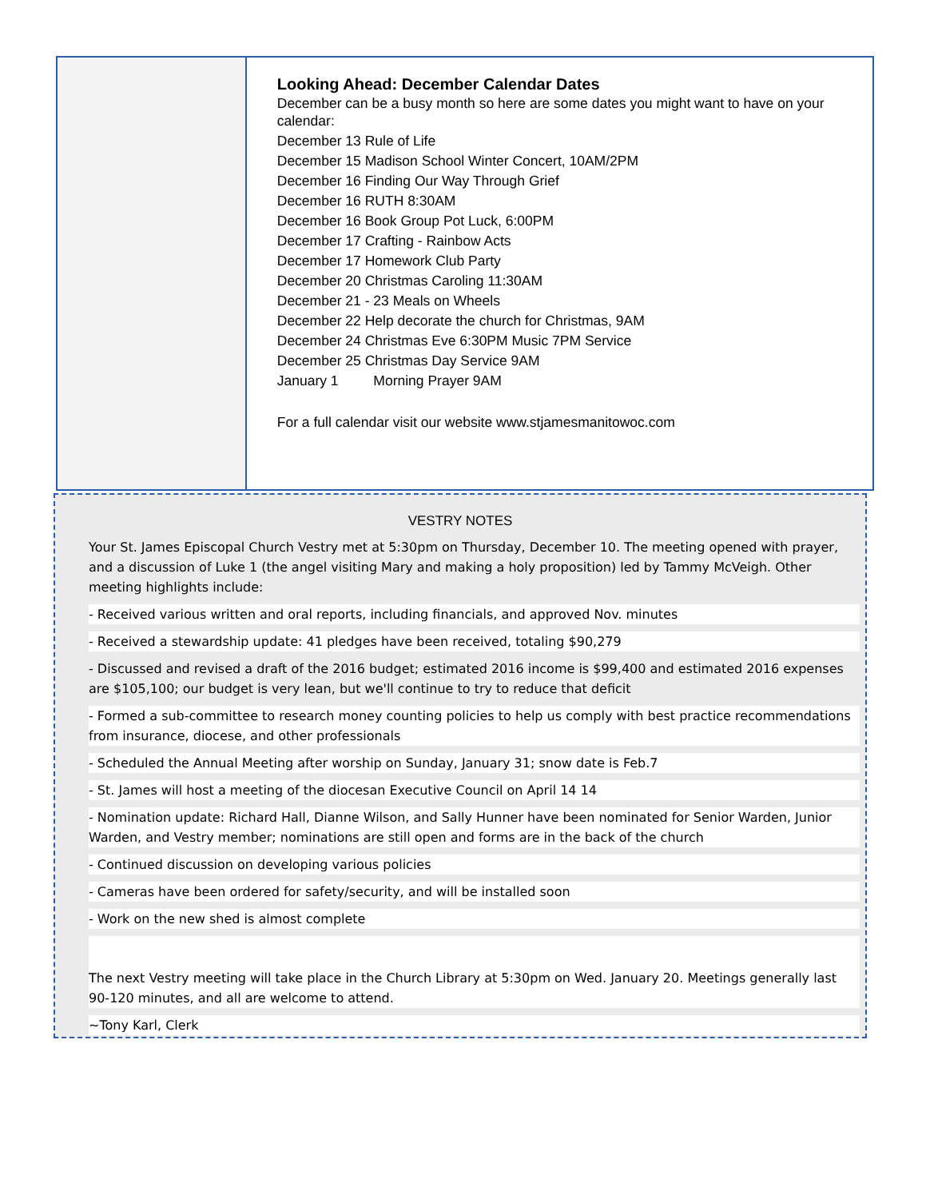Looking Ahead: December Calendar Dates
December can be a busy month so here are some dates you might want to have on your calendar:
December 13 Rule of Life
December 15 Madison School Winter Concert, 10AM/2PM
December 16 Finding Our Way Through Grief
December 16 RUTH 8:30AM
December 16 Book Group Pot Luck, 6:00PM
December 17 Crafting - Rainbow Acts
December 17 Homework Club Party
December 20 Christmas Caroling 11:30AM
December 21 - 23 Meals on Wheels
December 22 Help decorate the church for Christmas, 9AM
December 24 Christmas Eve 6:30PM Music 7PM Service
December 25 Christmas Day Service 9AM
January 1 Morning Prayer 9AM
For a full calendar visit our website www.stjamesmanitowoc.com
VESTRY NOTES
Your St. James Episcopal Church Vestry met at 5:30pm on Thursday, December 10. The meeting opened with prayer, and a discussion of Luke 1 (the angel visiting Mary and making a holy proposition) led by Tammy McVeigh. Other meeting highlights include:
- Received various written and oral reports, including financials, and approved Nov. minutes
- Received a stewardship update: 41 pledges have been received, totaling $90,279
- Discussed and revised a draft of the 2016 budget; estimated 2016 income is $99,400 and estimated 2016 expenses are $105,100; our budget is very lean, but we'll continue to try to reduce that deficit
- Formed a sub-committee to research money counting policies to help us comply with best practice recommendations from insurance, diocese, and other professionals
- Scheduled the Annual Meeting after worship on Sunday, January 31; snow date is Feb.7
- St. James will host a meeting of the diocesan Executive Council on April 14 14
- Nomination update: Richard Hall, Dianne Wilson, and Sally Hunner have been nominated for Senior Warden, Junior Warden, and Vestry member; nominations are still open and forms are in the back of the church
- Continued discussion on developing various policies
- Cameras have been ordered for safety/security, and will be installed soon
- Work on the new shed is almost complete
The next Vestry meeting will take place in the Church Library at 5:30pm on Wed. January 20. Meetings generally last 90-120 minutes, and all are welcome to attend.
~Tony Karl, Clerk